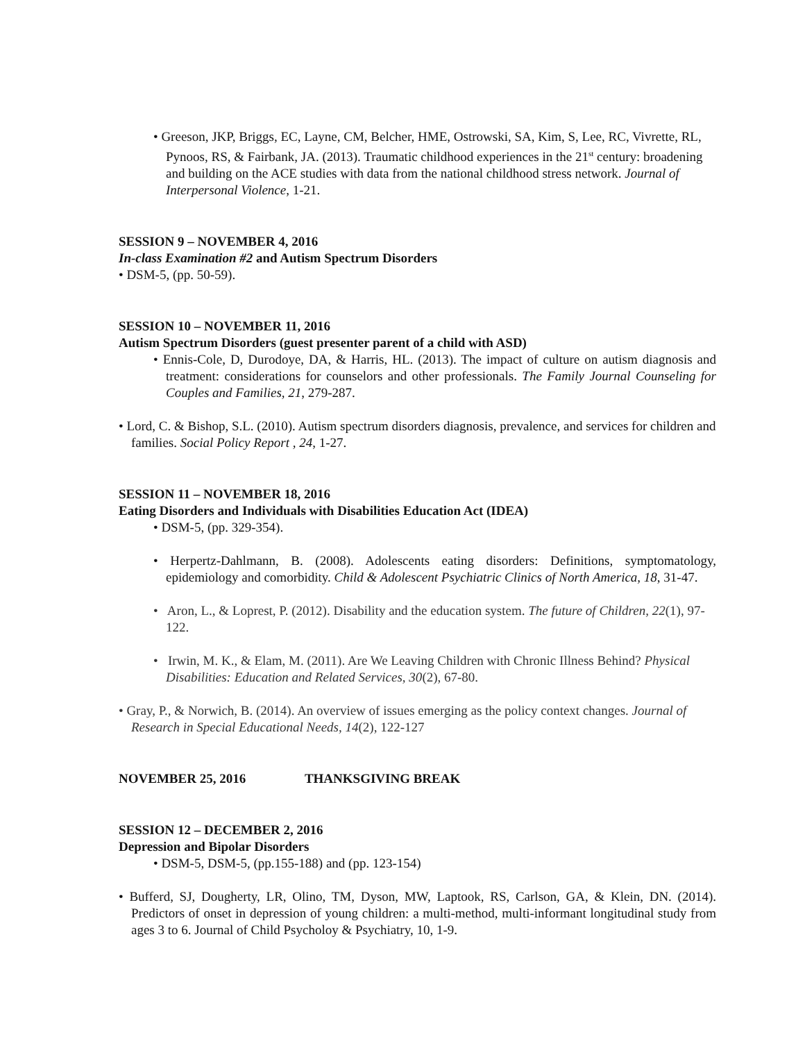• Greeson, JKP, Briggs, EC, Layne, CM, Belcher, HME, Ostrowski, SA, Kim, S, Lee, RC, Vivrette, RL, Pynoos, RS, & Fairbank, JA. (2013). Traumatic childhood experiences in the 21<sup>st</sup> century: broadening and building on the ACE studies with data from the national childhood stress network. Journal of Interpersonal Violence, 1-21.
SESSION 9 – NOVEMBER 4, 2016
In-class Examination #2 and Autism Spectrum Disorders
• DSM-5, (pp. 50-59).
SESSION 10 – NOVEMBER 11, 2016
Autism Spectrum Disorders (guest presenter parent of a child with ASD)
• Ennis-Cole, D, Durodoye, DA, & Harris, HL. (2013). The impact of culture on autism diagnosis and treatment: considerations for counselors and other professionals. The Family Journal Counseling for Couples and Families, 21, 279-287.
• Lord, C. & Bishop, S.L. (2010). Autism spectrum disorders diagnosis, prevalence, and services for children and families. Social Policy Report , 24, 1-27.
SESSION 11 – NOVEMBER 18, 2016
Eating Disorders and Individuals with Disabilities Education Act (IDEA)
• DSM-5, (pp. 329-354).
• Herpertz-Dahlmann, B. (2008). Adolescents eating disorders: Definitions, symptomatology, epidemiology and comorbidity. Child & Adolescent Psychiatric Clinics of North America, 18, 31-47.
• Aron, L., & Loprest, P. (2012). Disability and the education system. The future of Children, 22(1), 97-122.
• Irwin, M. K., & Elam, M. (2011). Are We Leaving Children with Chronic Illness Behind? Physical Disabilities: Education and Related Services, 30(2), 67-80.
• Gray, P., & Norwich, B. (2014). An overview of issues emerging as the policy context changes. Journal of Research in Special Educational Needs, 14(2), 122-127
NOVEMBER 25, 2016 THANKSGIVING BREAK
SESSION 12 – DECEMBER 2, 2016
Depression and Bipolar Disorders
• DSM-5, DSM-5, (pp.155-188) and (pp. 123-154)
• Bufferd, SJ, Dougherty, LR, Olino, TM, Dyson, MW, Laptook, RS, Carlson, GA, & Klein, DN. (2014). Predictors of onset in depression of young children: a multi-method, multi-informant longitudinal study from ages 3 to 6. Journal of Child Psycholoy & Psychiatry, 10, 1-9.